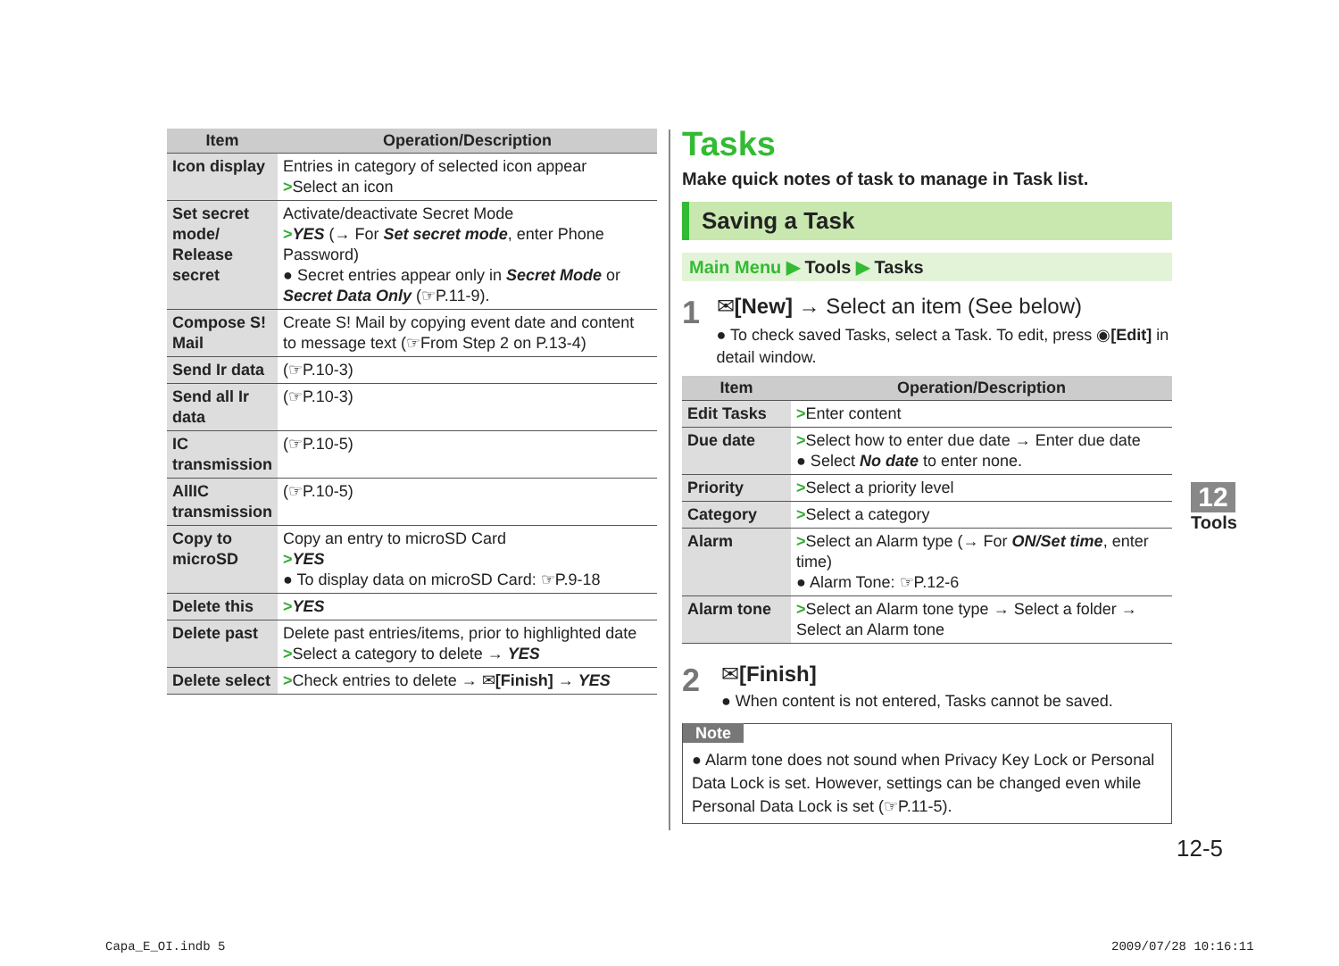| Item | Operation/Description |
| --- | --- |
| Icon display | Entries in category of selected icon appear > Select an icon |
| Set secret mode/ Release secret | Activate/deactivate Secret Mode > YES (→ For Set secret mode , enter Phone Password) ● Secret entries appear only in Secret Mode or Secret Data Only (☞P.11-9). |
| Compose S! Mail | Create S! Mail by copying event date and content to message text (☞From Step 2 on P.13-4) |
| Send Ir data | (☞P.10-3) |
| Send all Ir data | (☞P.10-3) |
| IC transmission | (☞P.10-5) |
| AllIC transmission | (☞P.10-5) |
| Copy to microSD | Copy an entry to microSD Card > YES ● To display data on microSD Card: ☞P.9-18 |
| Delete this | > YES |
| Delete past | Delete past entries/items, prior to highlighted date > Select a category to delete → YES |
| Delete select | > Check entries to delete → ✉ [Finish] → YES |
Tasks
Make quick notes of task to manage in Task list.
Saving a Task
Main Menu ▶ Tools ▶ Tasks
1
✉[New] → Select an item (See below)
● To check saved Tasks, select a Task. To edit, press ◉[Edit] in detail window.
| Item | Operation/Description |
| --- | --- |
| Edit Tasks | > Enter content |
| Due date | > Select how to enter due date → Enter due date ● Select No date to enter none. |
| Priority | > Select a priority level |
| Category | > Select a category |
| Alarm | > Select an Alarm type (→ For ON/Set time , enter time) ● Alarm Tone: ☞P.12-6 |
| Alarm tone | > Select an Alarm tone type → Select a folder → Select an Alarm tone |
2
✉[Finish]
● When content is not entered, Tasks cannot be saved.
Note
● Alarm tone does not sound when Privacy Key Lock or Personal Data Lock is set. However, settings can be changed even while Personal Data Lock is set (☞P.11-5).
12
Tools
12-5
Capa_E_OI.indb 5 2009/07/28 10:16:11